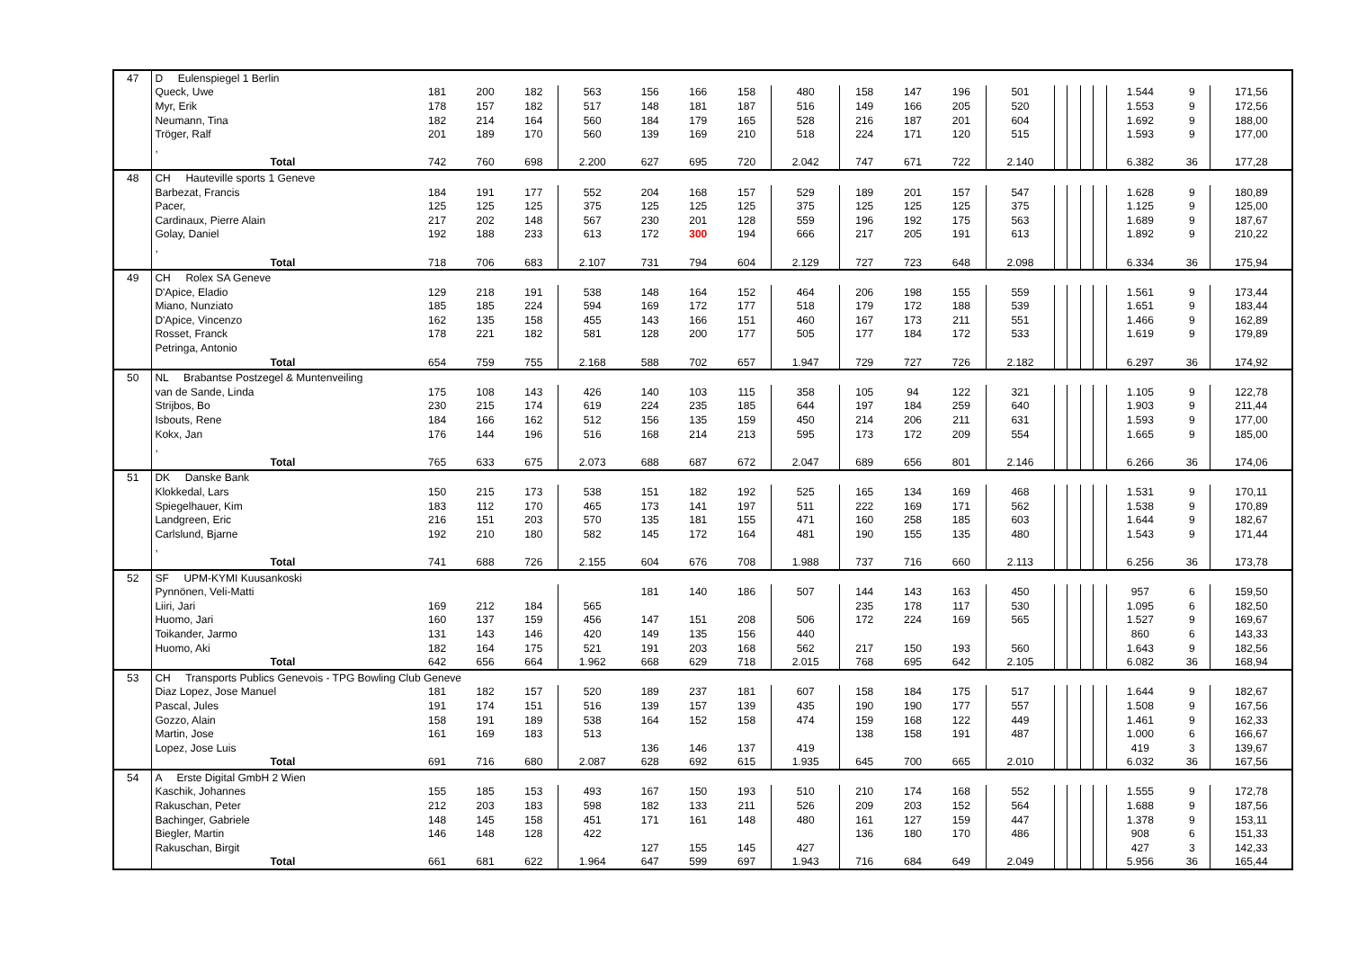| 47 | D Eulenspiegel 1 Berlin | | | | | | | | | | | | | | | | | | | |
| | Queck, Uwe | 181 | 200 | 182 | 563 | 156 | 166 | 158 | 480 | 158 | 147 | 196 | 501 | | | | | 1.544 | 9 | 171,56 |
| | Myr, Erik | 178 | 157 | 182 | 517 | 148 | 181 | 187 | 516 | 149 | 166 | 205 | 520 | | | | | 1.553 | 9 | 172,56 |
| | Neumann, Tina | 182 | 214 | 164 | 560 | 184 | 179 | 165 | 528 | 216 | 187 | 201 | 604 | | | | | 1.692 | 9 | 188,00 |
| | Tröger, Ralf | 201 | 189 | 170 | 560 | 139 | 169 | 210 | 518 | 224 | 171 | 120 | 515 | | | | | 1.593 | 9 | 177,00 |
| | , | | | | | | | | | | | | | | | | | | | |
| | Total | 742 | 760 | 698 | 2.200 | 627 | 695 | 720 | 2.042 | 747 | 671 | 722 | 2.140 | | | | | 6.382 | 36 | 177,28 |
| 48 | CH Hauteville sports 1 Geneve | | | | | | | | | | | | | | | | | | | |
| | Barbezat, Francis | 184 | 191 | 177 | 552 | 204 | 168 | 157 | 529 | 189 | 201 | 157 | 547 | | | | | 1.628 | 9 | 180,89 |
| | Pacer, | 125 | 125 | 125 | 375 | 125 | 125 | 125 | 375 | 125 | 125 | 125 | 375 | | | | | 1.125 | 9 | 125,00 |
| | Cardinaux, Pierre Alain | 217 | 202 | 148 | 567 | 230 | 201 | 128 | 559 | 196 | 192 | 175 | 563 | | | | | 1.689 | 9 | 187,67 |
| | Golay, Daniel | 192 | 188 | 233 | 613 | 172 | 300 | 194 | 666 | 217 | 205 | 191 | 613 | | | | | 1.892 | 9 | 210,22 |
| | , | | | | | | | | | | | | | | | | | | | |
| | Total | 718 | 706 | 683 | 2.107 | 731 | 794 | 604 | 2.129 | 727 | 723 | 648 | 2.098 | | | | | 6.334 | 36 | 175,94 |
| 49 | CH Rolex SA Geneve | | | | | | | | | | | | | | | | | | | |
| | D'Apice, Eladio | 129 | 218 | 191 | 538 | 148 | 164 | 152 | 464 | 206 | 198 | 155 | 559 | | | | | 1.561 | 9 | 173,44 |
| | Miano, Nunziato | 185 | 185 | 224 | 594 | 169 | 172 | 177 | 518 | 179 | 172 | 188 | 539 | | | | | 1.651 | 9 | 183,44 |
| | D'Apice, Vincenzo | 162 | 135 | 158 | 455 | 143 | 166 | 151 | 460 | 167 | 173 | 211 | 551 | | | | | 1.466 | 9 | 162,89 |
| | Rosset, Franck | 178 | 221 | 182 | 581 | 128 | 200 | 177 | 505 | 177 | 184 | 172 | 533 | | | | | 1.619 | 9 | 179,89 |
| | Petringa, Antonio | | | | | | | | | | | | | | | | | | | |
| | Total | 654 | 759 | 755 | 2.168 | 588 | 702 | 657 | 1.947 | 729 | 727 | 726 | 2.182 | | | | | 6.297 | 36 | 174,92 |
| 50 | NL Brabantse Postzegel & Muntenveiling | | | | | | | | | | | | | | | | | | | |
| | van de Sande, Linda | 175 | 108 | 143 | 426 | 140 | 103 | 115 | 358 | 105 | 94 | 122 | 321 | | | | | 1.105 | 9 | 122,78 |
| | Strijbos, Bo | 230 | 215 | 174 | 619 | 224 | 235 | 185 | 644 | 197 | 184 | 259 | 640 | | | | | 1.903 | 9 | 211,44 |
| | Isbouts, Rene | 184 | 166 | 162 | 512 | 156 | 135 | 159 | 450 | 214 | 206 | 211 | 631 | | | | | 1.593 | 9 | 177,00 |
| | Kokx, Jan | 176 | 144 | 196 | 516 | 168 | 214 | 213 | 595 | 173 | 172 | 209 | 554 | | | | | 1.665 | 9 | 185,00 |
| | , | | | | | | | | | | | | | | | | | | | |
| | Total | 765 | 633 | 675 | 2.073 | 688 | 687 | 672 | 2.047 | 689 | 656 | 801 | 2.146 | | | | | 6.266 | 36 | 174,06 |
| 51 | DK Danske Bank | | | | | | | | | | | | | | | | | | | |
| | Klokkedal, Lars | 150 | 215 | 173 | 538 | 151 | 182 | 192 | 525 | 165 | 134 | 169 | 468 | | | | | 1.531 | 9 | 170,11 |
| | Spiegelhauer, Kim | 183 | 112 | 170 | 465 | 173 | 141 | 197 | 511 | 222 | 169 | 171 | 562 | | | | | 1.538 | 9 | 170,89 |
| | Landgreen, Eric | 216 | 151 | 203 | 570 | 135 | 181 | 155 | 471 | 160 | 258 | 185 | 603 | | | | | 1.644 | 9 | 182,67 |
| | Carlslund, Bjarne | 192 | 210 | 180 | 582 | 145 | 172 | 164 | 481 | 190 | 155 | 135 | 480 | | | | | 1.543 | 9 | 171,44 |
| | , | | | | | | | | | | | | | | | | | | | |
| | Total | 741 | 688 | 726 | 2.155 | 604 | 676 | 708 | 1.988 | 737 | 716 | 660 | 2.113 | | | | | 6.256 | 36 | 173,78 |
| 52 | SF UPM-KYMI Kuusankoski | | | | | | | | | | | | | | | | | | | |
| | Pynnönen, Veli-Matti | | | | | 181 | 140 | 186 | 507 | 144 | 143 | 163 | 450 | | | | | 957 | 6 | 159,50 |
| | Liiri, Jari | 169 | 212 | 184 | 565 | | | | | 235 | 178 | 117 | 530 | | | | | 1.095 | 6 | 182,50 |
| | Huomo, Jari | 160 | 137 | 159 | 456 | 147 | 151 | 208 | 506 | 172 | 224 | 169 | 565 | | | | | 1.527 | 9 | 169,67 |
| | Toikander, Jarmo | 131 | 143 | 146 | 420 | 149 | 135 | 156 | 440 | | | | | | | | | 860 | 6 | 143,33 |
| | Huomo, Aki | 182 | 164 | 175 | 521 | 191 | 203 | 168 | 562 | 217 | 150 | 193 | 560 | | | | | 1.643 | 9 | 182,56 |
| | Total | 642 | 656 | 664 | 1.962 | 668 | 629 | 718 | 2.015 | 768 | 695 | 642 | 2.105 | | | | | 6.082 | 36 | 168,94 |
| 53 | CH Transports Publics Genevois - TPG Bowling Club Geneve | | | | | | | | | | | | | | | | | | | |
| | Diaz Lopez, Jose Manuel | 181 | 182 | 157 | 520 | 189 | 237 | 181 | 607 | 158 | 184 | 175 | 517 | | | | | 1.644 | 9 | 182,67 |
| | Pascal, Jules | 191 | 174 | 151 | 516 | 139 | 157 | 139 | 435 | 190 | 190 | 177 | 557 | | | | | 1.508 | 9 | 167,56 |
| | Gozzo, Alain | 158 | 191 | 189 | 538 | 164 | 152 | 158 | 474 | 159 | 168 | 122 | 449 | | | | | 1.461 | 9 | 162,33 |
| | Martin, Jose | 161 | 169 | 183 | 513 | | | | | 138 | 158 | 191 | 487 | | | | | 1.000 | 6 | 166,67 |
| | Lopez, Jose Luis | | | | | 136 | 146 | 137 | 419 | | | | | | | | | 419 | 3 | 139,67 |
| | Total | 691 | 716 | 680 | 2.087 | 628 | 692 | 615 | 1.935 | 645 | 700 | 665 | 2.010 | | | | | 6.032 | 36 | 167,56 |
| 54 | A Erste Digital GmbH 2 Wien | | | | | | | | | | | | | | | | | | | |
| | Kaschik, Johannes | 155 | 185 | 153 | 493 | 167 | 150 | 193 | 510 | 210 | 174 | 168 | 552 | | | | | 1.555 | 9 | 172,78 |
| | Rakuschan, Peter | 212 | 203 | 183 | 598 | 182 | 133 | 211 | 526 | 209 | 203 | 152 | 564 | | | | | 1.688 | 9 | 187,56 |
| | Bachinger, Gabriele | 148 | 145 | 158 | 451 | 171 | 161 | 148 | 480 | 161 | 127 | 159 | 447 | | | | | 1.378 | 9 | 153,11 |
| | Biegler, Martin | 146 | 148 | 128 | 422 | | | | | 136 | 180 | 170 | 486 | | | | | 908 | 6 | 151,33 |
| | Rakuschan, Birgit | | | | | 127 | 155 | 145 | 427 | | | | | | | | | 427 | 3 | 142,33 |
| | Total | 661 | 681 | 622 | 1.964 | 647 | 599 | 697 | 1.943 | 716 | 684 | 649 | 2.049 | | | | | 5.956 | 36 | 165,44 |